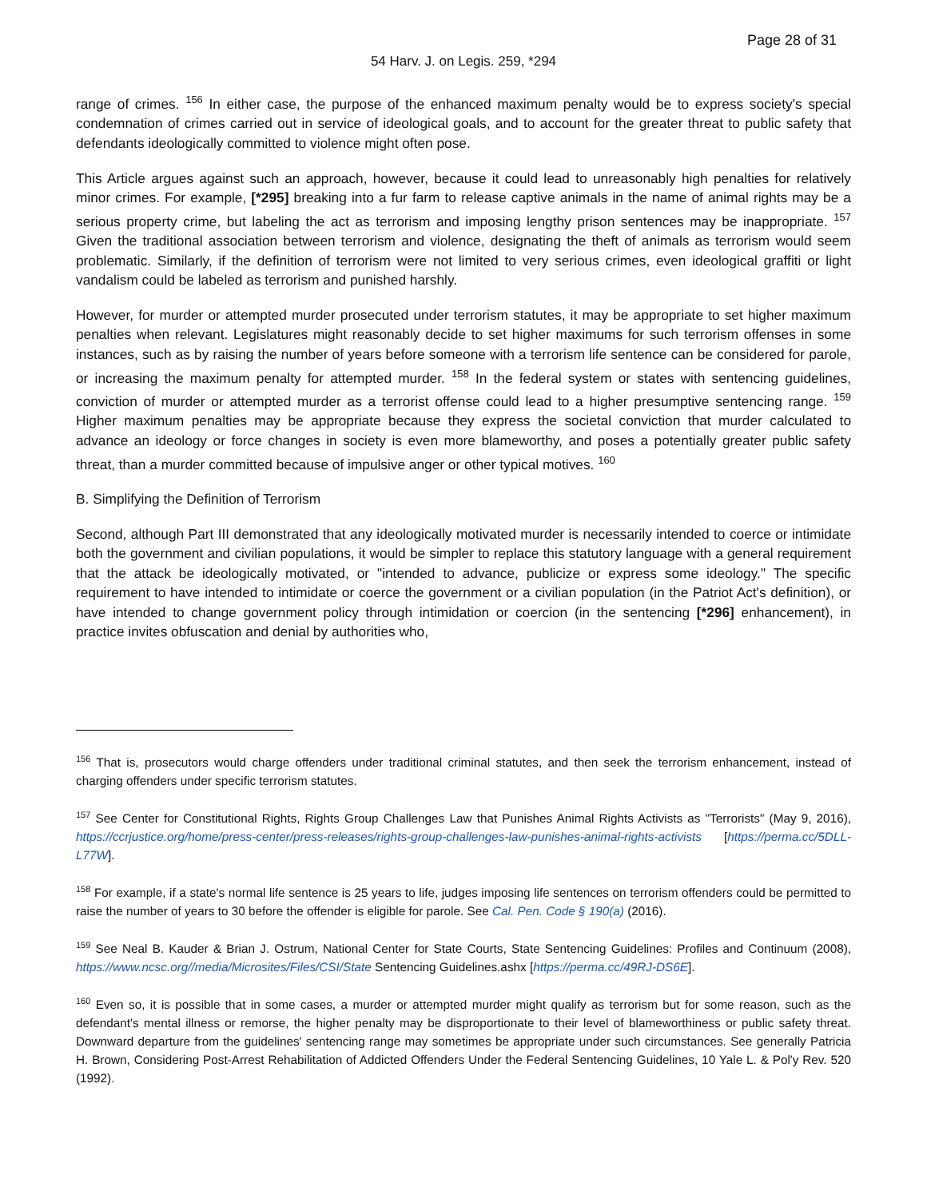Page 28 of 31
54 Harv. J. on Legis. 259, *294
range of crimes. <sup>156</sup> In either case, the purpose of the enhanced maximum penalty would be to express society's special condemnation of crimes carried out in service of ideological goals, and to account for the greater threat to public safety that defendants ideologically committed to violence might often pose.
This Article argues against such an approach, however, because it could lead to unreasonably high penalties for relatively minor crimes. For example, [*295] breaking into a fur farm to release captive animals in the name of animal rights may be a serious property crime, but labeling the act as terrorism and imposing lengthy prison sentences may be inappropriate. <sup>157</sup> Given the traditional association between terrorism and violence, designating the theft of animals as terrorism would seem problematic. Similarly, if the definition of terrorism were not limited to very serious crimes, even ideological graffiti or light vandalism could be labeled as terrorism and punished harshly.
However, for murder or attempted murder prosecuted under terrorism statutes, it may be appropriate to set higher maximum penalties when relevant. Legislatures might reasonably decide to set higher maximums for such terrorism offenses in some instances, such as by raising the number of years before someone with a terrorism life sentence can be considered for parole, or increasing the maximum penalty for attempted murder. <sup>158</sup> In the federal system or states with sentencing guidelines, conviction of murder or attempted murder as a terrorist offense could lead to a higher presumptive sentencing range. <sup>159</sup> Higher maximum penalties may be appropriate because they express the societal conviction that murder calculated to advance an ideology or force changes in society is even more blameworthy, and poses a potentially greater public safety threat, than a murder committed because of impulsive anger or other typical motives. <sup>160</sup>
B. Simplifying the Definition of Terrorism
Second, although Part III demonstrated that any ideologically motivated murder is necessarily intended to coerce or intimidate both the government and civilian populations, it would be simpler to replace this statutory language with a general requirement that the attack be ideologically motivated, or "intended to advance, publicize or express some ideology." The specific requirement to have intended to intimidate or coerce the government or a civilian population (in the Patriot Act's definition), or have intended to change government policy through intimidation or coercion (in the sentencing [*296] enhancement), in practice invites obfuscation and denial by authorities who,
<sup>156</sup> That is, prosecutors would charge offenders under traditional criminal statutes, and then seek the terrorism enhancement, instead of charging offenders under specific terrorism statutes.
<sup>157</sup> See Center for Constitutional Rights, Rights Group Challenges Law that Punishes Animal Rights Activists as "Terrorists" (May 9, 2016), https://ccrjustice.org/home/press-center/press-releases/rights-group-challenges-law-punishes-animal-rights-activists [https://perma.cc/5DLL-L77W].
<sup>158</sup> For example, if a state's normal life sentence is 25 years to life, judges imposing life sentences on terrorism offenders could be permitted to raise the number of years to 30 before the offender is eligible for parole. See Cal. Pen. Code § 190(a) (2016).
<sup>159</sup> See Neal B. Kauder & Brian J. Ostrum, National Center for State Courts, State Sentencing Guidelines: Profiles and Continuum (2008), https://www.ncsc.org//media/Microsites/Files/CSI/State Sentencing Guidelines.ashx [https://perma.cc/49RJ-DS6E].
<sup>160</sup> Even so, it is possible that in some cases, a murder or attempted murder might qualify as terrorism but for some reason, such as the defendant's mental illness or remorse, the higher penalty may be disproportionate to their level of blameworthiness or public safety threat. Downward departure from the guidelines' sentencing range may sometimes be appropriate under such circumstances. See generally Patricia H. Brown, Considering Post-Arrest Rehabilitation of Addicted Offenders Under the Federal Sentencing Guidelines, 10 Yale L. & Pol'y Rev. 520 (1992).